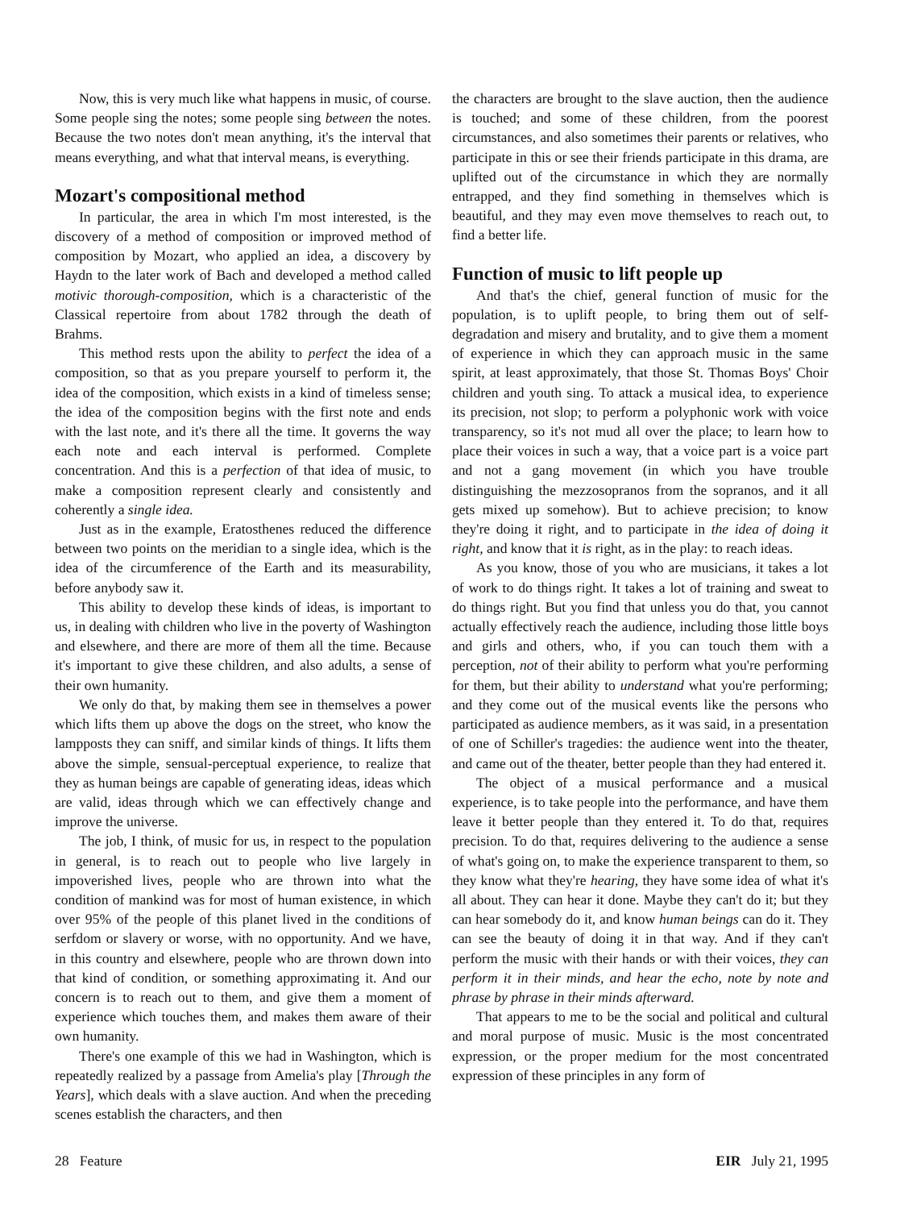Now, this is very much like what happens in music, of course. Some people sing the notes; some people sing between the notes. Because the two notes don't mean anything, it's the interval that means everything, and what that interval means, is everything.
Mozart's compositional method
In particular, the area in which I'm most interested, is the discovery of a method of composition or improved method of composition by Mozart, who applied an idea, a discovery by Haydn to the later work of Bach and developed a method called motivic thorough-composition, which is a characteristic of the Classical repertoire from about 1782 through the death of Brahms.
This method rests upon the ability to perfect the idea of a composition, so that as you prepare yourself to perform it, the idea of the composition, which exists in a kind of timeless sense; the idea of the composition begins with the first note and ends with the last note, and it's there all the time. It governs the way each note and each interval is performed. Complete concentration. And this is a perfection of that idea of music, to make a composition represent clearly and consistently and coherently a single idea.
Just as in the example, Eratosthenes reduced the difference between two points on the meridian to a single idea, which is the idea of the circumference of the Earth and its measurability, before anybody saw it.
This ability to develop these kinds of ideas, is important to us, in dealing with children who live in the poverty of Washington and elsewhere, and there are more of them all the time. Because it's important to give these children, and also adults, a sense of their own humanity.
We only do that, by making them see in themselves a power which lifts them up above the dogs on the street, who know the lampposts they can sniff, and similar kinds of things. It lifts them above the simple, sensual-perceptual experience, to realize that they as human beings are capable of generating ideas, ideas which are valid, ideas through which we can effectively change and improve the universe.
The job, I think, of music for us, in respect to the population in general, is to reach out to people who live largely in impoverished lives, people who are thrown into what the condition of mankind was for most of human existence, in which over 95% of the people of this planet lived in the conditions of serfdom or slavery or worse, with no opportunity. And we have, in this country and elsewhere, people who are thrown down into that kind of condition, or something approximating it. And our concern is to reach out to them, and give them a moment of experience which touches them, and makes them aware of their own humanity.
There's one example of this we had in Washington, which is repeatedly realized by a passage from Amelia's play [Through the Years], which deals with a slave auction. And when the preceding scenes establish the characters, and then
the characters are brought to the slave auction, then the audience is touched; and some of these children, from the poorest circumstances, and also sometimes their parents or relatives, who participate in this or see their friends participate in this drama, are uplifted out of the circumstance in which they are normally entrapped, and they find something in themselves which is beautiful, and they may even move themselves to reach out, to find a better life.
Function of music to lift people up
And that's the chief, general function of music for the population, is to uplift people, to bring them out of self-degradation and misery and brutality, and to give them a moment of experience in which they can approach music in the same spirit, at least approximately, that those St. Thomas Boys' Choir children and youth sing. To attack a musical idea, to experience its precision, not slop; to perform a polyphonic work with voice transparency, so it's not mud all over the place; to learn how to place their voices in such a way, that a voice part is a voice part and not a gang movement (in which you have trouble distinguishing the mezzosopranos from the sopranos, and it all gets mixed up somehow). But to achieve precision; to know they're doing it right, and to participate in the idea of doing it right, and know that it is right, as in the play: to reach ideas.
As you know, those of you who are musicians, it takes a lot of work to do things right. It takes a lot of training and sweat to do things right. But you find that unless you do that, you cannot actually effectively reach the audience, including those little boys and girls and others, who, if you can touch them with a perception, not of their ability to perform what you're performing for them, but their ability to understand what you're performing; and they come out of the musical events like the persons who participated as audience members, as it was said, in a presentation of one of Schiller's tragedies: the audience went into the theater, and came out of the theater, better people than they had entered it.
The object of a musical performance and a musical experience, is to take people into the performance, and have them leave it better people than they entered it. To do that, requires precision. To do that, requires delivering to the audience a sense of what's going on, to make the experience transparent to them, so they know what they're hearing, they have some idea of what it's all about. They can hear it done. Maybe they can't do it; but they can hear somebody do it, and know human beings can do it. They can see the beauty of doing it in that way. And if they can't perform the music with their hands or with their voices, they can perform it in their minds, and hear the echo, note by note and phrase by phrase in their minds afterward.
That appears to me to be the social and political and cultural and moral purpose of music. Music is the most concentrated expression, or the proper medium for the most concentrated expression of these principles in any form of
28 Feature EIR July 21, 1995